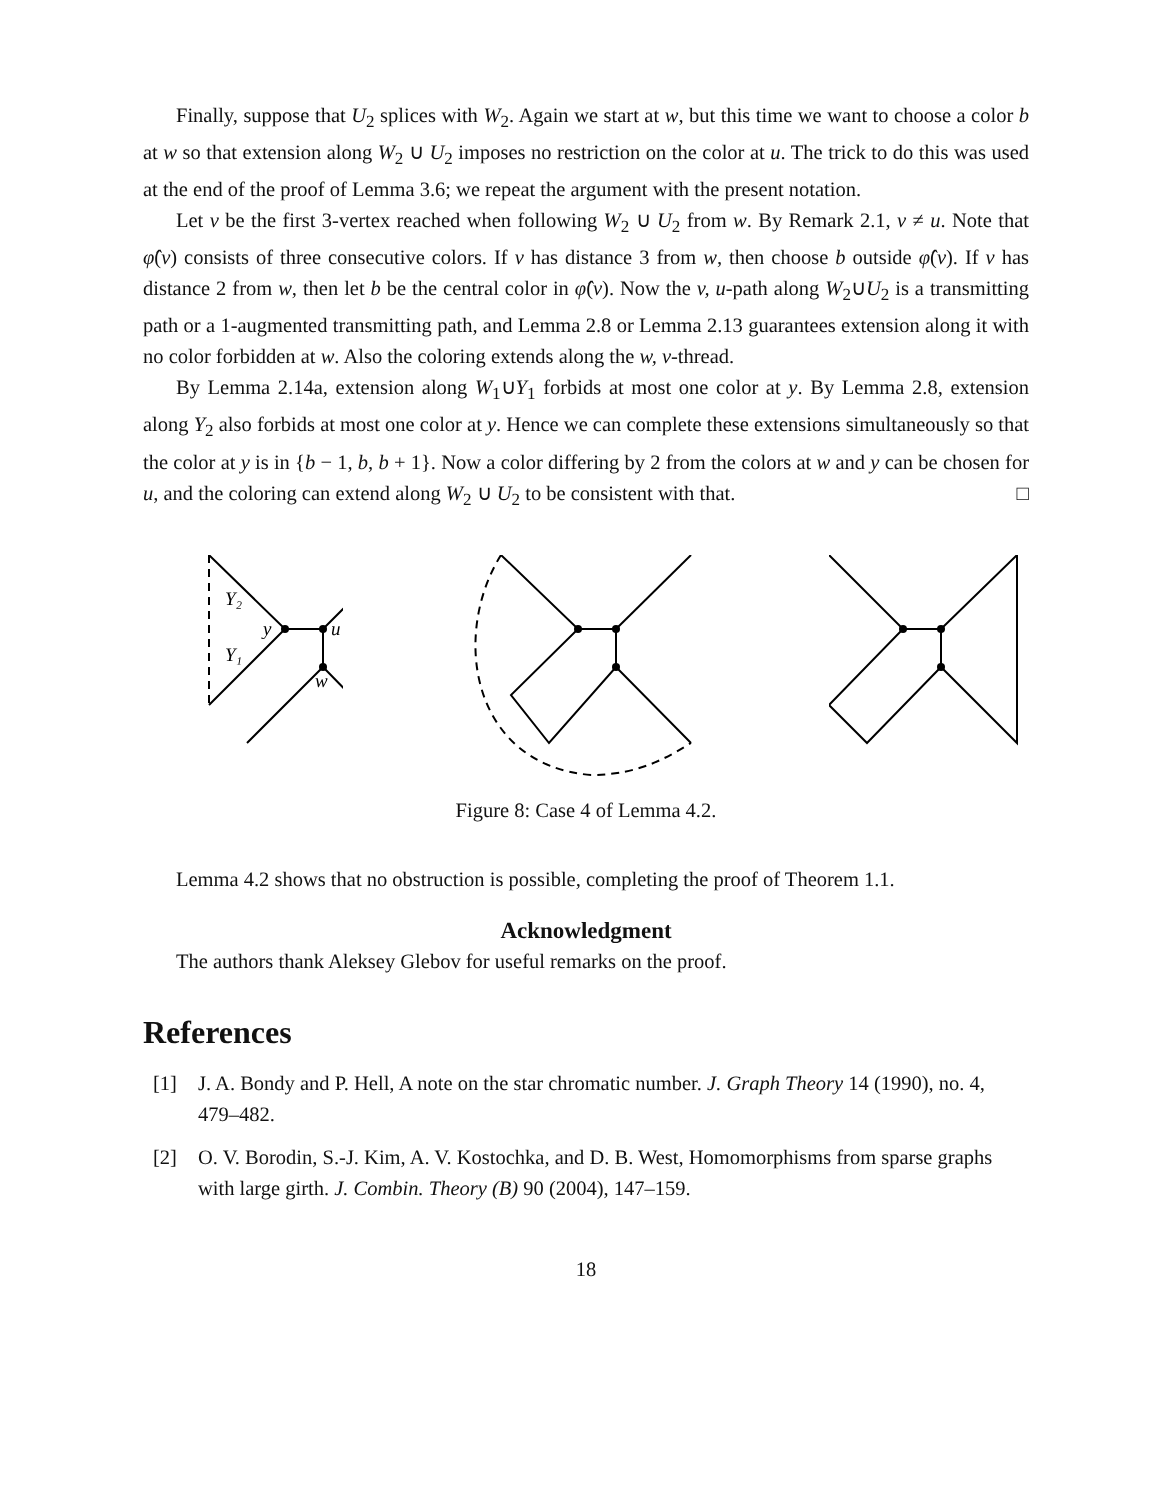Finally, suppose that U<sub>2</sub> splices with W<sub>2</sub>. Again we start at w, but this time we want to choose a color b at w so that extension along W<sub>2</sub> ∪ U<sub>2</sub> imposes no restriction on the color at u. The trick to do this was used at the end of the proof of Lemma 3.6; we repeat the argument with the present notation.
Let v be the first 3-vertex reached when following W<sub>2</sub> ∪ U<sub>2</sub> from w. By Remark 2.1, v ≠ u. Note that φ̂(v) consists of three consecutive colors. If v has distance 3 from w, then choose b outside φ̂(v). If v has distance 2 from w, then let b be the central color in φ̂(v). Now the v, u-path along W<sub>2</sub>∪U<sub>2</sub> is a transmitting path or a 1-augmented transmitting path, and Lemma 2.8 or Lemma 2.13 guarantees extension along it with no color forbidden at w. Also the coloring extends along the w, v-thread.
By Lemma 2.14a, extension along W<sub>1</sub>∪Y<sub>1</sub> forbids at most one color at y. By Lemma 2.8, extension along Y<sub>2</sub> also forbids at most one color at y. Hence we can complete these extensions simultaneously so that the color at y is in {b − 1, b, b + 1}. Now a color differing by 2 from the colors at w and y can be chosen for u, and the coloring can extend along W<sub>2</sub> ∪ U<sub>2</sub> to be consistent with that. □
Y₂
Y₁
y
u
w
Figure 8: Case 4 of Lemma 4.2.
Lemma 4.2 shows that no obstruction is possible, completing the proof of Theorem 1.1.
Acknowledgment
The authors thank Aleksey Glebov for useful remarks on the proof.
References
[1] J. A. Bondy and P. Hell, A note on the star chromatic number. J. Graph Theory 14 (1990), no. 4, 479–482.
[2] O. V. Borodin, S.-J. Kim, A. V. Kostochka, and D. B. West, Homomorphisms from sparse graphs with large girth. J. Combin. Theory (B) 90 (2004), 147–159.
18